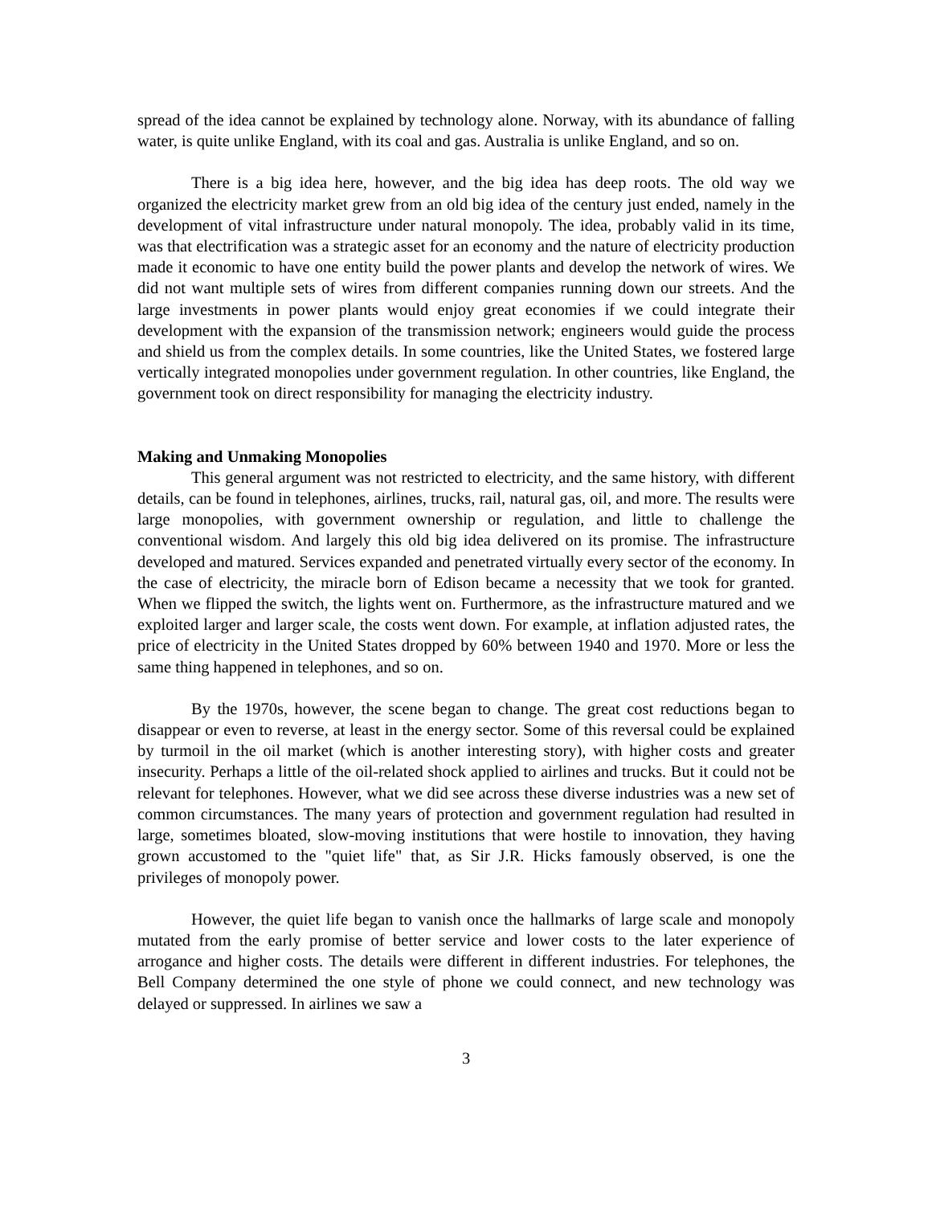spread of the idea cannot be explained by technology alone. Norway, with its abundance of falling water, is quite unlike England, with its coal and gas. Australia is unlike England, and so on.
There is a big idea here, however, and the big idea has deep roots. The old way we organized the electricity market grew from an old big idea of the century just ended, namely in the development of vital infrastructure under natural monopoly. The idea, probably valid in its time, was that electrification was a strategic asset for an economy and the nature of electricity production made it economic to have one entity build the power plants and develop the network of wires. We did not want multiple sets of wires from different companies running down our streets. And the large investments in power plants would enjoy great economies if we could integrate their development with the expansion of the transmission network; engineers would guide the process and shield us from the complex details. In some countries, like the United States, we fostered large vertically integrated monopolies under government regulation. In other countries, like England, the government took on direct responsibility for managing the electricity industry.
Making and Unmaking Monopolies
This general argument was not restricted to electricity, and the same history, with different details, can be found in telephones, airlines, trucks, rail, natural gas, oil, and more. The results were large monopolies, with government ownership or regulation, and little to challenge the conventional wisdom. And largely this old big idea delivered on its promise. The infrastructure developed and matured. Services expanded and penetrated virtually every sector of the economy. In the case of electricity, the miracle born of Edison became a necessity that we took for granted. When we flipped the switch, the lights went on. Furthermore, as the infrastructure matured and we exploited larger and larger scale, the costs went down. For example, at inflation adjusted rates, the price of electricity in the United States dropped by 60% between 1940 and 1970. More or less the same thing happened in telephones, and so on.
By the 1970s, however, the scene began to change. The great cost reductions began to disappear or even to reverse, at least in the energy sector. Some of this reversal could be explained by turmoil in the oil market (which is another interesting story), with higher costs and greater insecurity. Perhaps a little of the oil-related shock applied to airlines and trucks. But it could not be relevant for telephones. However, what we did see across these diverse industries was a new set of common circumstances. The many years of protection and government regulation had resulted in large, sometimes bloated, slow-moving institutions that were hostile to innovation, they having grown accustomed to the "quiet life" that, as Sir J.R. Hicks famously observed, is one the privileges of monopoly power.
However, the quiet life began to vanish once the hallmarks of large scale and monopoly mutated from the early promise of better service and lower costs to the later experience of arrogance and higher costs. The details were different in different industries. For telephones, the Bell Company determined the one style of phone we could connect, and new technology was delayed or suppressed. In airlines we saw a
3